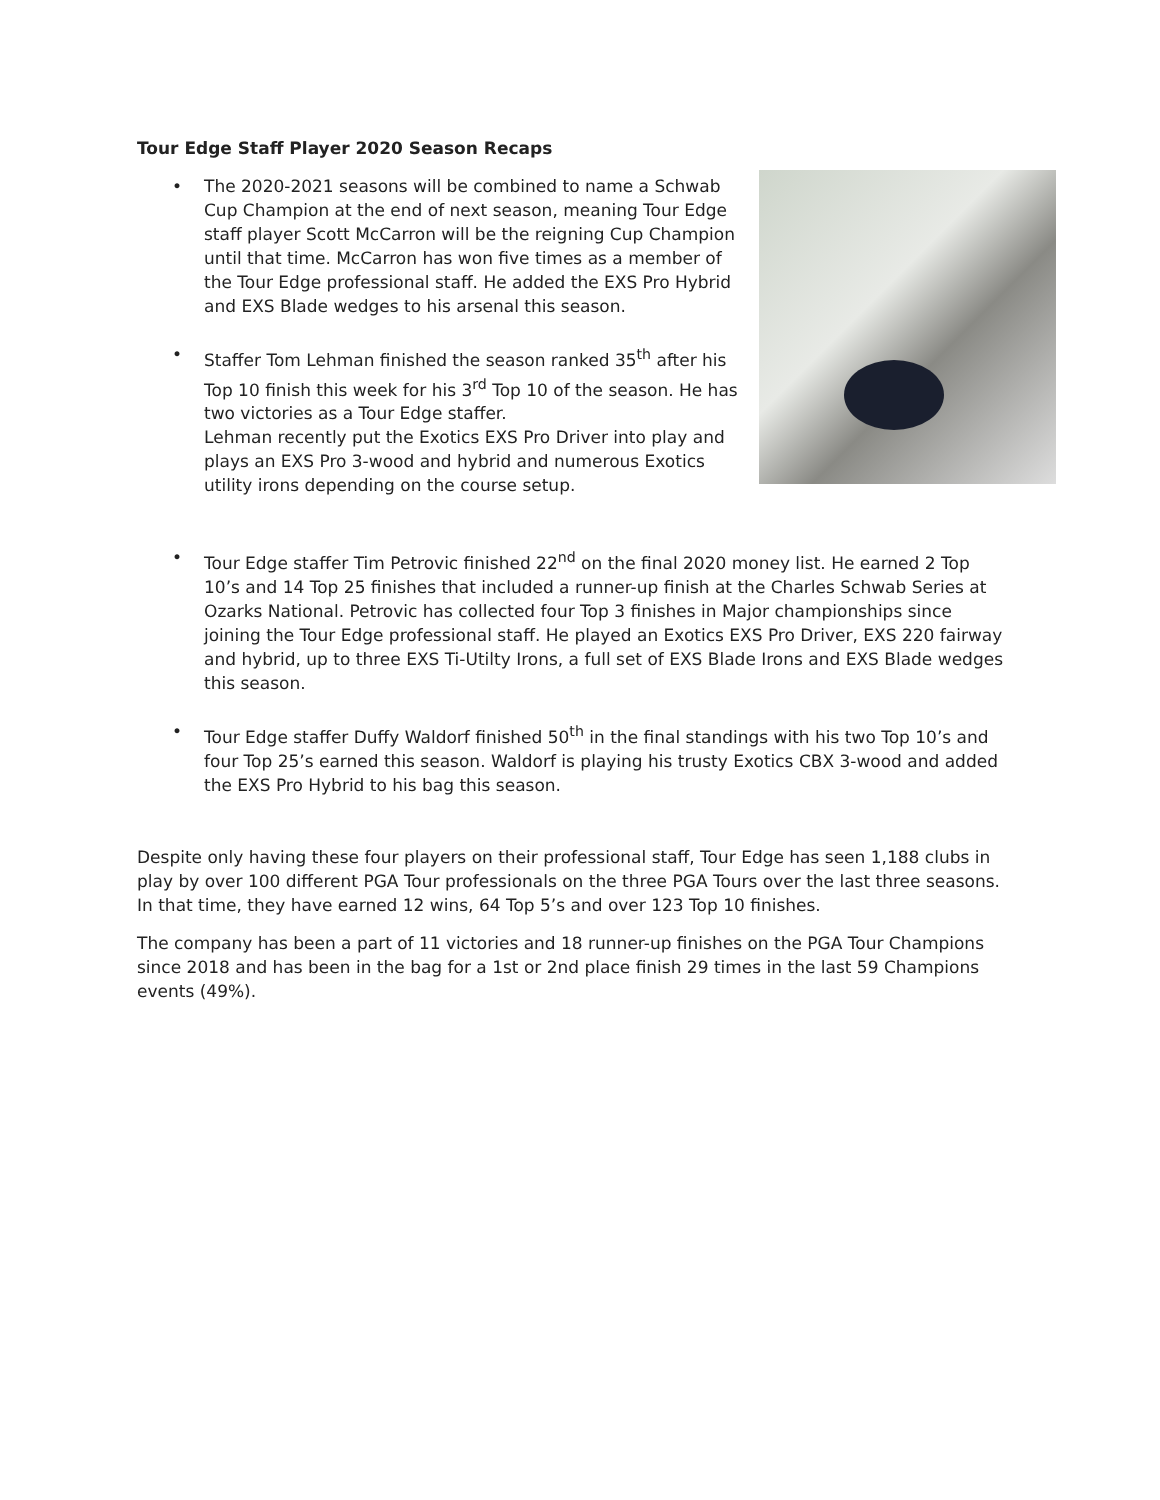Tour Edge Staff Player 2020 Season Recaps
The 2020-2021 seasons will be combined to name a Schwab Cup Champion at the end of next season, meaning Tour Edge staff player Scott McCarron will be the reigning Cup Champion until that time. McCarron has won five times as a member of the Tour Edge professional staff. He added the EXS Pro Hybrid and EXS Blade wedges to his arsenal this season.
Staffer Tom Lehman finished the season ranked 35<sup>th</sup> after his Top 10 finish this week for his 3<sup>rd</sup> Top 10 of the season. He has two victories as a Tour Edge staffer.
Lehman recently put the Exotics EXS Pro Driver into play and plays an EXS Pro 3-wood and hybrid and numerous Exotics utility irons depending on the course setup.
Tour Edge staffer Tim Petrovic finished 22<sup>nd</sup> on the final 2020 money list. He earned 2 Top 10’s and 14 Top 25 finishes that included a runner-up finish at the Charles Schwab Series at Ozarks National. Petrovic has collected four Top 3 finishes in Major championships since joining the Tour Edge professional staff. He played an Exotics EXS Pro Driver, EXS 220 fairway and hybrid, up to three EXS Ti-Utilty Irons, a full set of EXS Blade Irons and EXS Blade wedges this season.
Tour Edge staffer Duffy Waldorf finished 50<sup>th</sup> in the final standings with his two Top 10’s and four Top 25’s earned this season. Waldorf is playing his trusty Exotics CBX 3-wood and added the EXS Pro Hybrid to his bag this season.
Despite only having these four players on their professional staff, Tour Edge has seen 1,188 clubs in play by over 100 different PGA Tour professionals on the three PGA Tours over the last three seasons. In that time, they have earned 12 wins, 64 Top 5’s and over 123 Top 10 finishes.
The company has been a part of 11 victories and 18 runner-up finishes on the PGA Tour Champions since 2018 and has been in the bag for a 1st or 2nd place finish 29 times in the last 59 Champions events (49%).